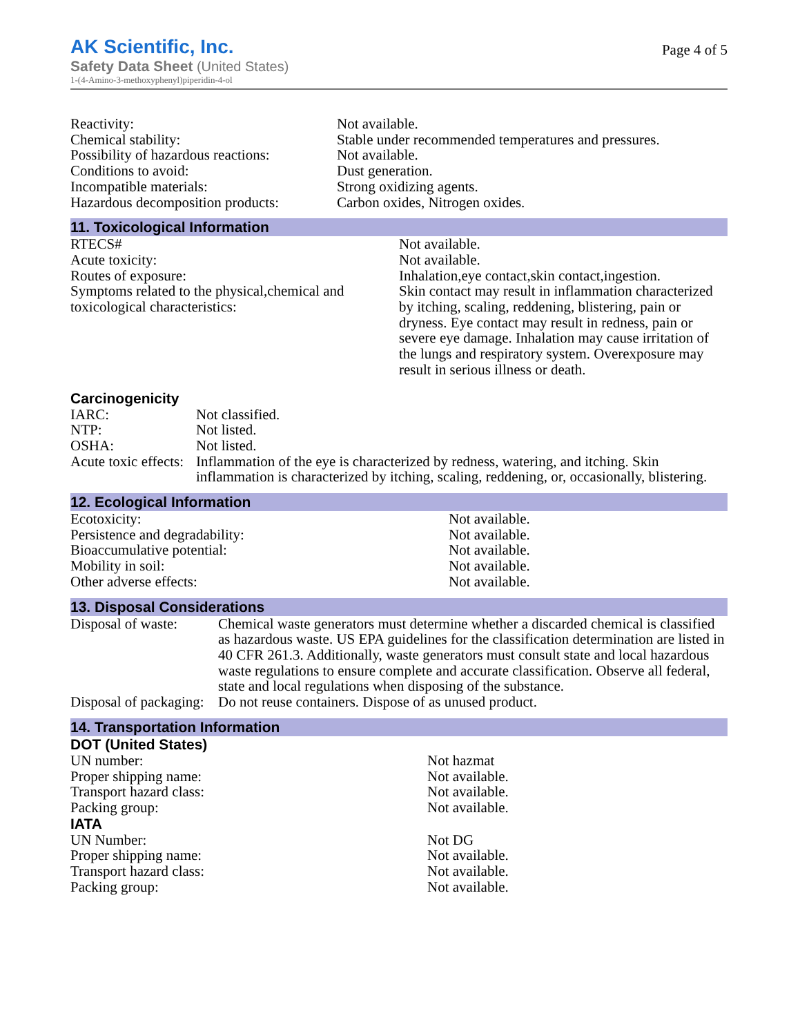AK Scientific, Inc.
Safety Data Sheet (United States)
1-(4-Amino-3-methoxyphenyl)piperidin-4-ol
Page 4 of 5
| Reactivity: | Not available. |
| Chemical stability: | Stable under recommended temperatures and pressures. |
| Possibility of hazardous reactions: | Not available. |
| Conditions to avoid: | Dust generation. |
| Incompatible materials: | Strong oxidizing agents. |
| Hazardous decomposition products: | Carbon oxides, Nitrogen oxides. |
11. Toxicological Information
| RTECS# | Not available. |
| Acute toxicity: | Not available. |
| Routes of exposure: | Inhalation,eye contact,skin contact,ingestion. |
| Symptoms related to the physical,chemical and toxicological characteristics: | Skin contact may result in inflammation characterized by itching, scaling, reddening, blistering, pain or dryness. Eye contact may result in redness, pain or severe eye damage. Inhalation may cause irritation of the lungs and respiratory system. Overexposure may result in serious illness or death. |
Carcinogenicity
| IARC: | Not classified. |
| NTP: | Not listed. |
| OSHA: | Not listed. |
| Acute toxic effects: | Inflammation of the eye is characterized by redness, watering, and itching. Skin inflammation is characterized by itching, scaling, reddening, or, occasionally, blistering. |
12. Ecological Information
| Ecotoxicity: | Not available. |
| Persistence and degradability: | Not available. |
| Bioaccumulative potential: | Not available. |
| Mobility in soil: | Not available. |
| Other adverse effects: | Not available. |
13. Disposal Considerations
| Disposal of waste: | Chemical waste generators must determine whether a discarded chemical is classified as hazardous waste. US EPA guidelines for the classification determination are listed in 40 CFR 261.3. Additionally, waste generators must consult state and local hazardous waste regulations to ensure complete and accurate classification. Observe all federal, state and local regulations when disposing of the substance. |
| Disposal of packaging: | Do not reuse containers. Dispose of as unused product. |
14. Transportation Information
DOT (United States)
| UN number: | Not hazmat |
| Proper shipping name: | Not available. |
| Transport hazard class: | Not available. |
| Packing group: | Not available. |
IATA
| UN Number: | Not DG |
| Proper shipping name: | Not available. |
| Transport hazard class: | Not available. |
| Packing group: | Not available. |